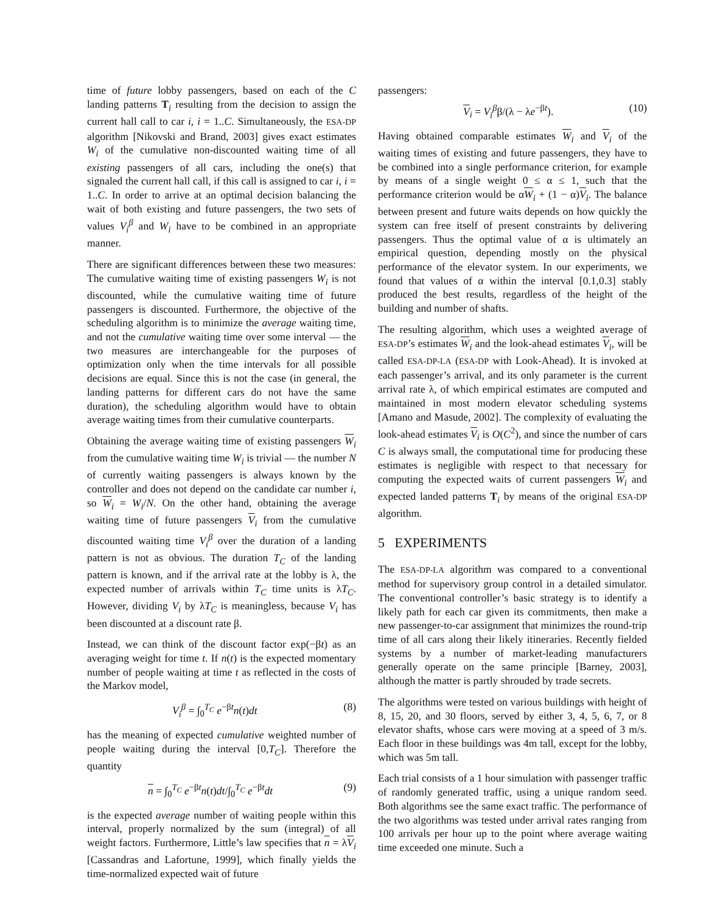time of future lobby passengers, based on each of the C landing patterns T<sub>i</sub> resulting from the decision to assign the current hall call to car i, i = 1..C. Simultaneously, the ESA-DP algorithm [Nikovski and Brand, 2003] gives exact estimates W<sub>i</sub> of the cumulative non-discounted waiting time of all existing passengers of all cars, including the one(s) that signaled the current hall call, if this call is assigned to car i, i = 1..C. In order to arrive at an optimal decision balancing the wait of both existing and future passengers, the two sets of values V<sub>i</sub><sup>β</sup> and W<sub>i</sub> have to be combined in an appropriate manner.
There are significant differences between these two measures: The cumulative waiting time of existing passengers W<sub>i</sub> is not discounted, while the cumulative waiting time of future passengers is discounted. Furthermore, the objective of the scheduling algorithm is to minimize the average waiting time, and not the cumulative waiting time over some interval — the two measures are interchangeable for the purposes of optimization only when the time intervals for all possible decisions are equal. Since this is not the case (in general, the landing patterns for different cars do not have the same duration), the scheduling algorithm would have to obtain average waiting times from their cumulative counterparts.
Obtaining the average waiting time of existing passengers W<sub>i</sub> from the cumulative waiting time W<sub>i</sub> is trivial — the number N of currently waiting passengers is always known by the controller and does not depend on the candidate car number i, so W<sub>i</sub> = W<sub>i</sub>/N. On the other hand, obtaining the average waiting time of future passengers V<sub>i</sub> from the cumulative discounted waiting time V<sub>i</sub><sup>β</sup> over the duration of a landing pattern is not as obvious. The duration T<sub>C</sub> of the landing pattern is known, and if the arrival rate at the lobby is λ, the expected number of arrivals within T<sub>C</sub> time units is λT<sub>C</sub>. However, dividing V<sub>i</sub> by λT<sub>C</sub> is meaningless, because V<sub>i</sub> has been discounted at a discount rate β.
Instead, we can think of the discount factor exp(−βt) as an averaging weight for time t. If n(t) is the expected momentary number of people waiting at time t as reflected in the costs of the Markov model,
V<sub>i</sub><sup>β</sup> = ∫<sub>0</sub><sup>T<sub>C</sub></sup> e<sup>−βt</sup>n(t)dt (8)
has the meaning of expected cumulative weighted number of people waiting during the interval [0,T<sub>C</sub>]. Therefore the quantity
n = ∫<sub>0</sub><sup>T<sub>C</sub></sup> e<sup>−βt</sup>n(t)dt/∫<sub>0</sub><sup>T<sub>C</sub></sup> e<sup>−βt</sup>dt (9)
is the expected average number of waiting people within this interval, properly normalized by the sum (integral) of all weight factors. Furthermore, Little’s law specifies that n = λV<sub>i</sub> [Cassandras and Lafortune, 1999], which finally yields the time-normalized expected wait of future
passengers:
V<sub>i</sub> = V<sub>i</sub><sup>β</sup>β/(λ − λe<sup>−βt</sup>). (10)
Having obtained comparable estimates W<sub>i</sub> and V<sub>i</sub> of the waiting times of existing and future passengers, they have to be combined into a single performance criterion, for example by means of a single weight 0 ≤ α ≤ 1, such that the performance criterion would be αW<sub>i</sub> + (1 − α)V<sub>i</sub>. The balance between present and future waits depends on how quickly the system can free itself of present constraints by delivering passengers. Thus the optimal value of α is ultimately an empirical question, depending mostly on the physical performance of the elevator system. In our experiments, we found that values of α within the interval [0.1,0.3] stably produced the best results, regardless of the height of the building and number of shafts.
The resulting algorithm, which uses a weighted average of ESA-DP’s estimates W<sub>i</sub> and the look-ahead estimates V<sub>i</sub>, will be called ESA-DP-LA (ESA-DP with Look-Ahead). It is invoked at each passenger’s arrival, and its only parameter is the current arrival rate λ, of which empirical estimates are computed and maintained in most modern elevator scheduling systems [Amano and Masude, 2002]. The complexity of evaluating the look-ahead estimates V<sub>i</sub> is O(C<sup>2</sup>), and since the number of cars C is always small, the computational time for producing these estimates is negligible with respect to that necessary for computing the expected waits of current passengers W<sub>i</sub> and expected landed patterns T<sub>i</sub> by means of the original ESA-DP algorithm.
5 EXPERIMENTS
The ESA-DP-LA algorithm was compared to a conventional method for supervisory group control in a detailed simulator. The conventional controller’s basic strategy is to identify a likely path for each car given its commitments, then make a new passenger-to-car assignment that minimizes the round-trip time of all cars along their likely itineraries. Recently fielded systems by a number of market-leading manufacturers generally operate on the same principle [Barney, 2003], although the matter is partly shrouded by trade secrets.
The algorithms were tested on various buildings with height of 8, 15, 20, and 30 floors, served by either 3, 4, 5, 6, 7, or 8 elevator shafts, whose cars were moving at a speed of 3 m/s. Each floor in these buildings was 4m tall, except for the lobby, which was 5m tall.
Each trial consists of a 1 hour simulation with passenger traffic of randomly generated traffic, using a unique random seed. Both algorithms see the same exact traffic. The performance of the two algorithms was tested under arrival rates ranging from 100 arrivals per hour up to the point where average waiting time exceeded one minute. Such a